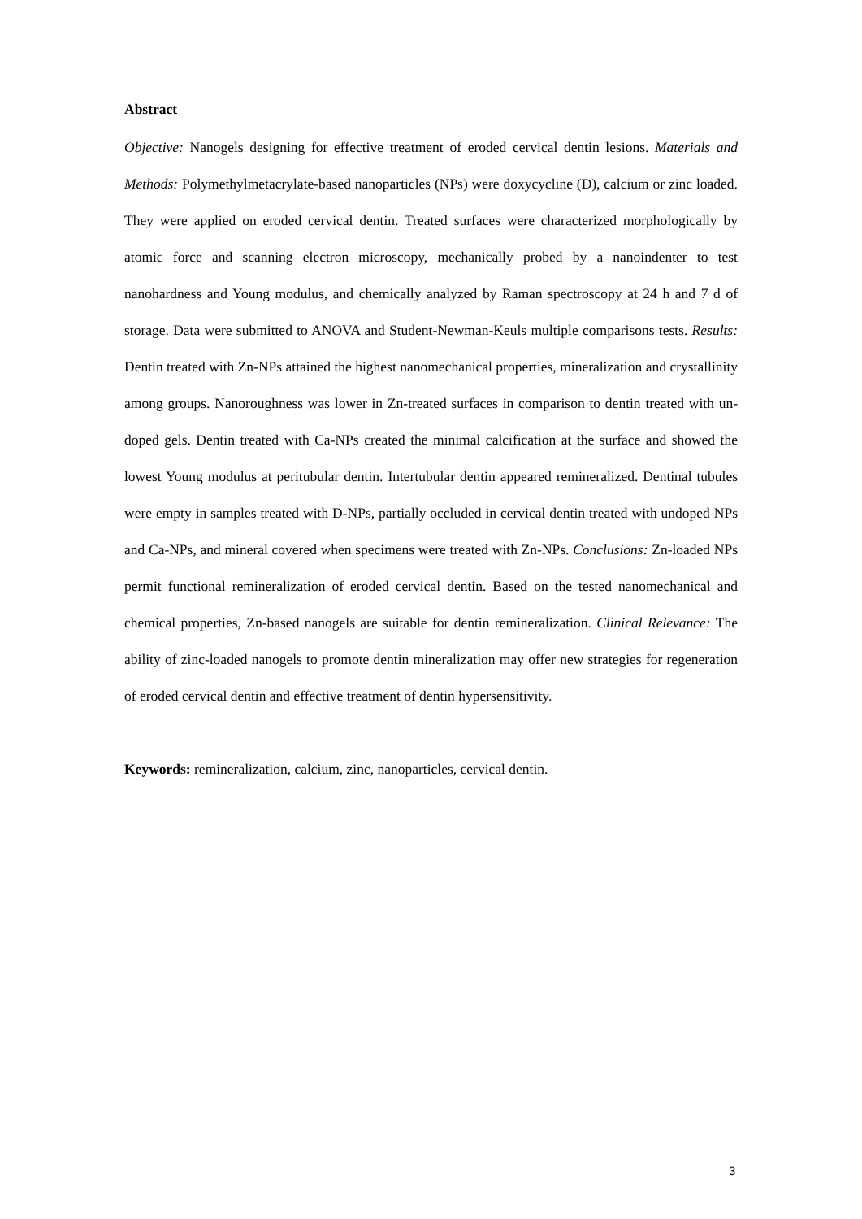Abstract
Objective: Nanogels designing for effective treatment of eroded cervical dentin lesions. Materials and Methods: Polymethylmetacrylate-based nanoparticles (NPs) were doxycycline (D), calcium or zinc loaded. They were applied on eroded cervical dentin. Treated surfaces were characterized morphologically by atomic force and scanning electron microscopy, mechanically probed by a nanoindenter to test nanohardness and Young modulus, and chemically analyzed by Raman spectroscopy at 24 h and 7 d of storage. Data were submitted to ANOVA and Student-Newman-Keuls multiple comparisons tests. Results: Dentin treated with Zn-NPs attained the highest nanomechanical properties, mineralization and crystallinity among groups. Nanoroughness was lower in Zn-treated surfaces in comparison to dentin treated with un-doped gels. Dentin treated with Ca-NPs created the minimal calcification at the surface and showed the lowest Young modulus at peritubular dentin. Intertubular dentin appeared remineralized. Dentinal tubules were empty in samples treated with D-NPs, partially occluded in cervical dentin treated with undoped NPs and Ca-NPs, and mineral covered when specimens were treated with Zn-NPs. Conclusions: Zn-loaded NPs permit functional remineralization of eroded cervical dentin. Based on the tested nanomechanical and chemical properties, Zn-based nanogels are suitable for dentin remineralization. Clinical Relevance: The ability of zinc-loaded nanogels to promote dentin mineralization may offer new strategies for regeneration of eroded cervical dentin and effective treatment of dentin hypersensitivity.
Keywords: remineralization, calcium, zinc, nanoparticles, cervical dentin.
3